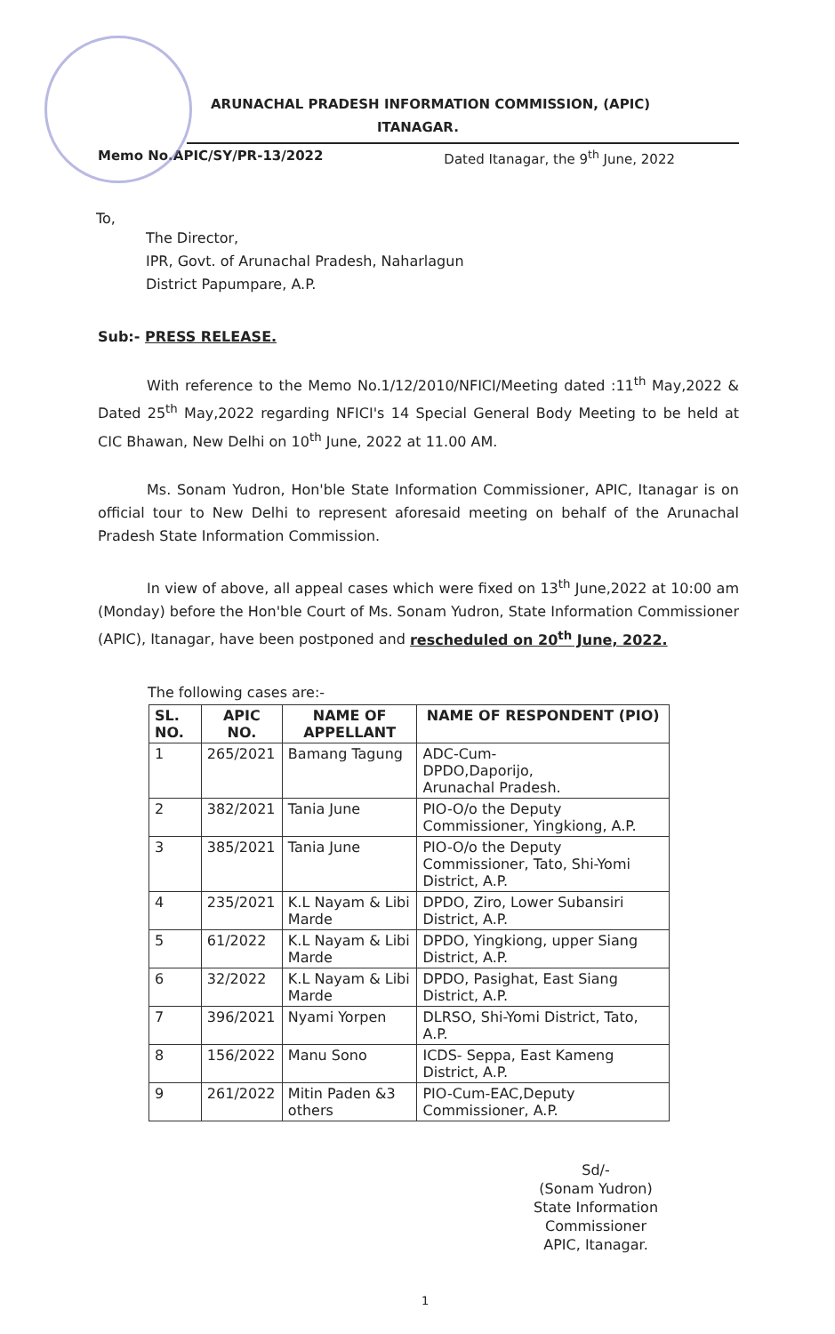ARUNACHAL PRADESH INFORMATION COMMISSION, (APIC)
ITANAGAR.
Memo No.APIC/SY/PR-13/2022 Dated Itanagar, the 9<sup>th</sup> June, 2022
To,
The Director,
IPR, Govt. of Arunachal Pradesh, Naharlagun
District Papumpare, A.P.
Sub:- PRESS RELEASE.
With reference to the Memo No.1/12/2010/NFICI/Meeting dated :11<sup>th</sup> May,2022 & Dated 25<sup>th</sup> May,2022 regarding NFICI's 14 Special General Body Meeting to be held at CIC Bhawan, New Delhi on 10<sup>th</sup> June, 2022 at 11.00 AM.
Ms. Sonam Yudron, Hon'ble State Information Commissioner, APIC, Itanagar is on official tour to New Delhi to represent aforesaid meeting on behalf of the Arunachal Pradesh State Information Commission.
In view of above, all appeal cases which were fixed on 13<sup>th</sup> June,2022 at 10:00 am (Monday) before the Hon'ble Court of Ms. Sonam Yudron, State Information Commissioner (APIC), Itanagar, have been postponed and rescheduled on 20<sup>th</sup> June, 2022.
The following cases are:-
| SL. NO. | APIC NO. | NAME OF APPELLANT | NAME OF RESPONDENT (PIO) |
| --- | --- | --- | --- |
| 1 | 265/2021 | Bamang Tagung | ADC-Cum- DPDO,Daporijo, Arunachal Pradesh. |
| 2 | 382/2021 | Tania June | PIO-O/o the Deputy Commissioner, Yingkiong, A.P. |
| 3 | 385/2021 | Tania June | PIO-O/o the Deputy Commissioner, Tato, Shi-Yomi District, A.P. |
| 4 | 235/2021 | K.L Nayam & Libi Marde | DPDO, Ziro, Lower Subansiri District, A.P. |
| 5 | 61/2022 | K.L Nayam & Libi Marde | DPDO, Yingkiong, upper Siang District, A.P. |
| 6 | 32/2022 | K.L Nayam & Libi Marde | DPDO, Pasighat, East Siang District, A.P. |
| 7 | 396/2021 | Nyami Yorpen | DLRSO, Shi-Yomi District, Tato, A.P. |
| 8 | 156/2022 | Manu Sono | ICDS- Seppa, East Kameng District, A.P. |
| 9 | 261/2022 | Mitin Paden &3 others | PIO-Cum-EAC,Deputy Commissioner, A.P. |
Sd/-
(Sonam Yudron)
State Information Commissioner
APIC, Itanagar.
1